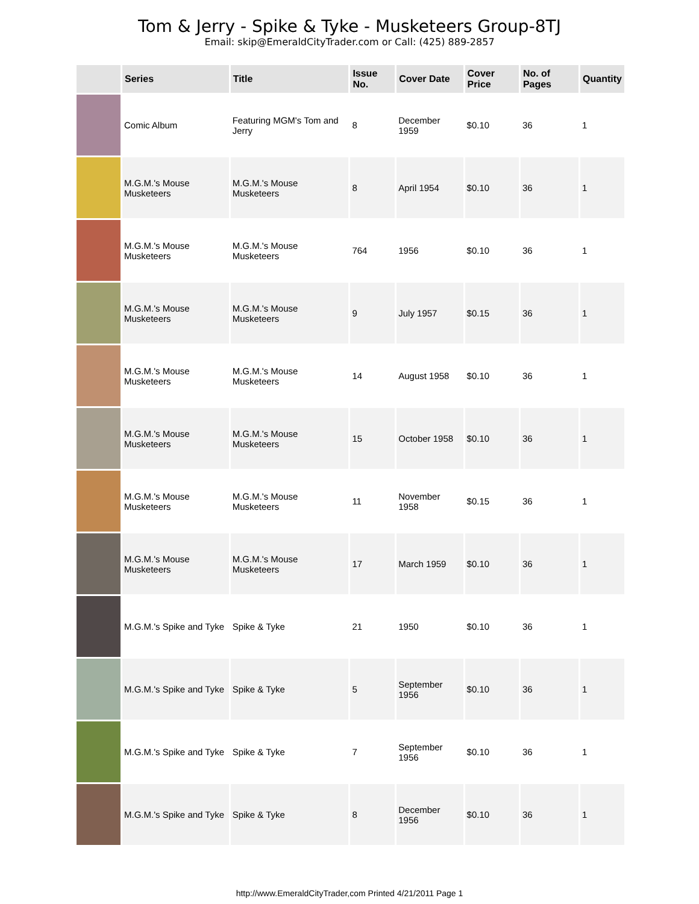Tom & Jerry - Spike & Tyke - Musketeers Group-8TJ
Email: skip@EmeraldCityTrader.com or Call: (425) 889-2857
| | Series | Title | Issue No. | Cover Date | Cover Price | No. of Pages | Quantity |
| --- | --- | --- | --- | --- | --- | --- | --- |
| | Comic Album | Featuring MGM's Tom and Jerry | 8 | December 1959 | $0.10 | 36 | 1 |
| | M.G.M.'s Mouse Musketeers | M.G.M.'s Mouse Musketeers | 8 | April 1954 | $0.10 | 36 | 1 |
| | M.G.M.'s Mouse Musketeers | M.G.M.'s Mouse Musketeers | 764 | 1956 | $0.10 | 36 | 1 |
| | M.G.M.'s Mouse Musketeers | M.G.M.'s Mouse Musketeers | 9 | July 1957 | $0.15 | 36 | 1 |
| | M.G.M.'s Mouse Musketeers | M.G.M.'s Mouse Musketeers | 14 | August 1958 | $0.10 | 36 | 1 |
| | M.G.M.'s Mouse Musketeers | M.G.M.'s Mouse Musketeers | 15 | October 1958 | $0.10 | 36 | 1 |
| | M.G.M.'s Mouse Musketeers | M.G.M.'s Mouse Musketeers | 11 | November 1958 | $0.15 | 36 | 1 |
| | M.G.M.'s Mouse Musketeers | M.G.M.'s Mouse Musketeers | 17 | March 1959 | $0.10 | 36 | 1 |
| | M.G.M.'s Spike and Tyke | Spike & Tyke | 21 | 1950 | $0.10 | 36 | 1 |
| | M.G.M.'s Spike and Tyke | Spike & Tyke | 5 | September 1956 | $0.10 | 36 | 1 |
| | M.G.M.'s Spike and Tyke | Spike & Tyke | 7 | September 1956 | $0.10 | 36 | 1 |
| | M.G.M.'s Spike and Tyke | Spike & Tyke | 8 | December 1956 | $0.10 | 36 | 1 |
http://www.EmeraldCityTrader,com Printed 4/21/2011 Page 1